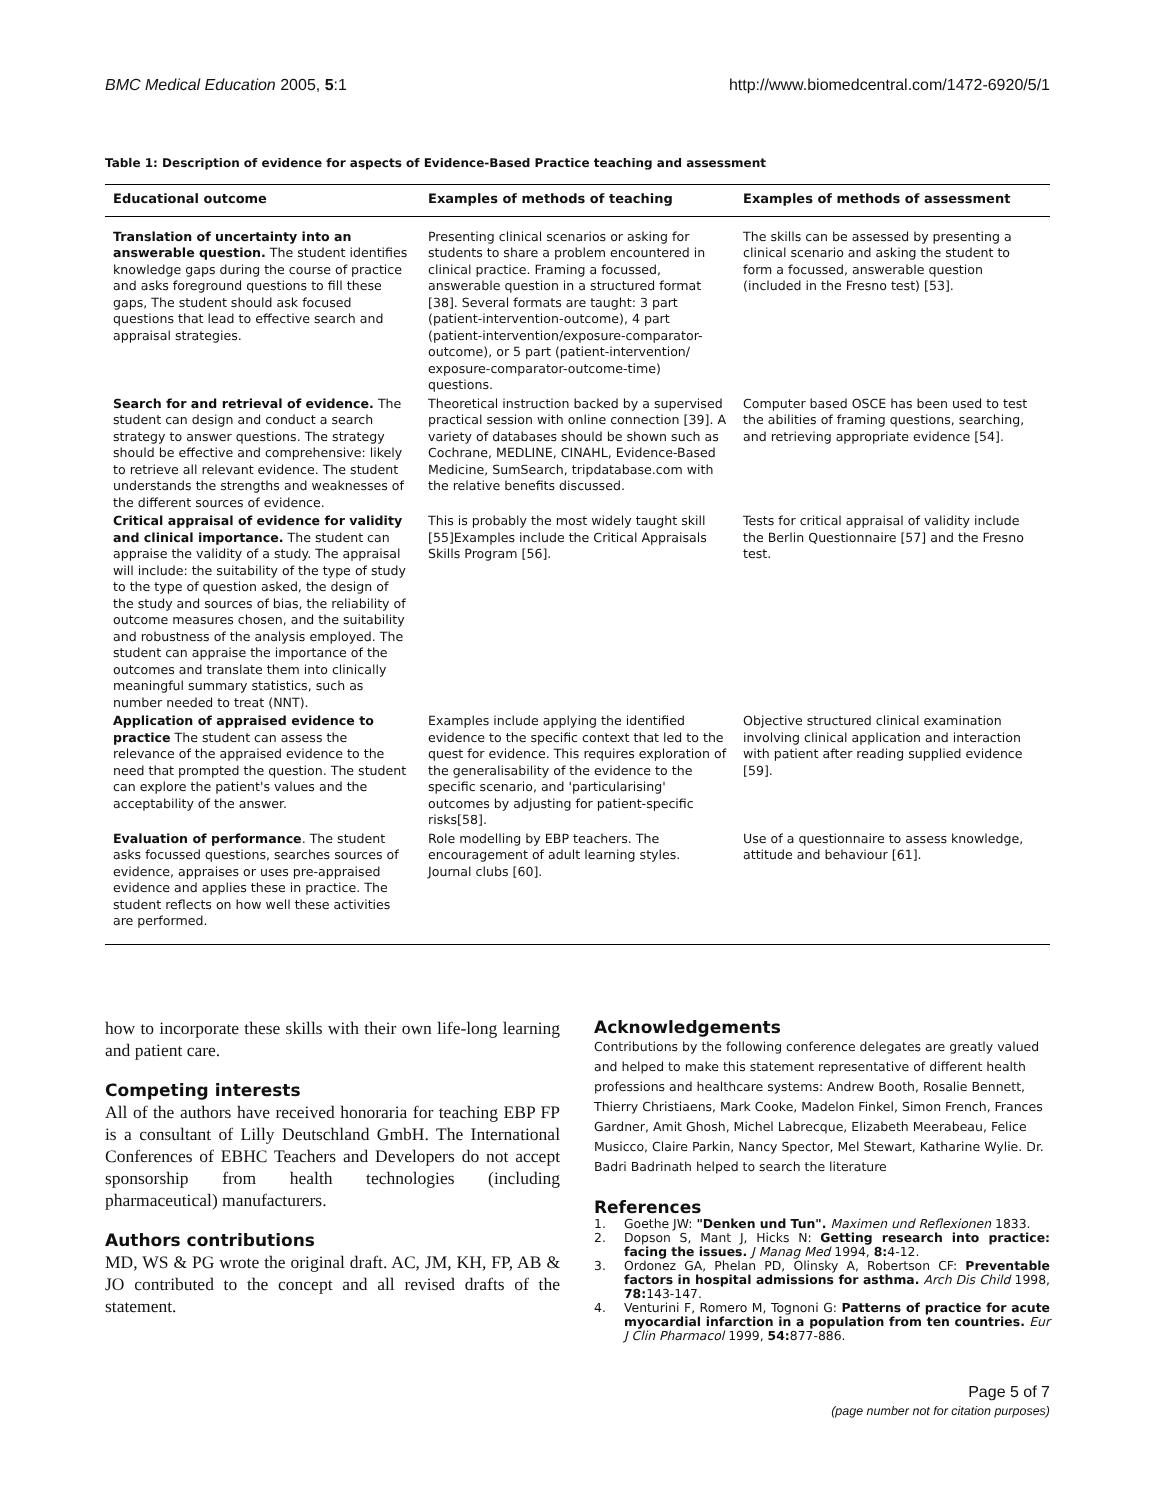BMC Medical Education 2005, 5:1 http://www.biomedcentral.com/1472-6920/5/1
Table 1: Description of evidence for aspects of Evidence-Based Practice teaching and assessment
| Educational outcome | Examples of methods of teaching | Examples of methods of assessment |
| --- | --- | --- |
| Translation of uncertainty into an answerable question. The student identifies knowledge gaps during the course of practice and asks foreground questions to fill these gaps, The student should ask focused questions that lead to effective search and appraisal strategies. | Presenting clinical scenarios or asking for students to share a problem encountered in clinical practice. Framing a focussed, answerable question in a structured format [38]. Several formats are taught: 3 part (patient-intervention-outcome), 4 part (patient-intervention/exposure-comparator-outcome), or 5 part (patient-intervention/ exposure-comparator-outcome-time) questions. | The skills can be assessed by presenting a clinical scenario and asking the student to form a focussed, answerable question (included in the Fresno test) [53]. |
| Search for and retrieval of evidence. The student can design and conduct a search strategy to answer questions. The strategy should be effective and comprehensive: likely to retrieve all relevant evidence. The student understands the strengths and weaknesses of the different sources of evidence. | Theoretical instruction backed by a supervised practical session with online connection [39]. A variety of databases should be shown such as Cochrane, MEDLINE, CINAHL, Evidence-Based Medicine, SumSearch, tripdatabase.com with the relative benefits discussed. | Computer based OSCE has been used to test the abilities of framing questions, searching, and retrieving appropriate evidence [54]. |
| Critical appraisal of evidence for validity and clinical importance. The student can appraise the validity of a study. The appraisal will include: the suitability of the type of study to the type of question asked, the design of the study and sources of bias, the reliability of outcome measures chosen, and the suitability and robustness of the analysis employed. The student can appraise the importance of the outcomes and translate them into clinically meaningful summary statistics, such as number needed to treat (NNT). | This is probably the most widely taught skill [55]Examples include the Critical Appraisals Skills Program [56]. | Tests for critical appraisal of validity include the Berlin Questionnaire [57] and the Fresno test. |
| Application of appraised evidence to practice The student can assess the relevance of the appraised evidence to the need that prompted the question. The student can explore the patient's values and the acceptability of the answer. | Examples include applying the identified evidence to the specific context that led to the quest for evidence. This requires exploration of the generalisability of the evidence to the specific scenario, and 'particularising' outcomes by adjusting for patient-specific risks[58]. | Objective structured clinical examination involving clinical application and interaction with patient after reading supplied evidence [59]. |
| Evaluation of performance . The student asks focussed questions, searches sources of evidence, appraises or uses pre-appraised evidence and applies these in practice. The student reflects on how well these activities are performed. | Role modelling by EBP teachers. The encouragement of adult learning styles. Journal clubs [60]. | Use of a questionnaire to assess knowledge, attitude and behaviour [61]. |
how to incorporate these skills with their own life-long learning and patient care.
Competing interests
All of the authors have received honoraria for teaching EBP FP is a consultant of Lilly Deutschland GmbH. The International Conferences of EBHC Teachers and Developers do not accept sponsorship from health technologies (including pharmaceutical) manufacturers.
Authors contributions
MD, WS & PG wrote the original draft. AC, JM, KH, FP, AB & JO contributed to the concept and all revised drafts of the statement.
Acknowledgements
Contributions by the following conference delegates are greatly valued and helped to make this statement representative of different health professions and healthcare systems: Andrew Booth, Rosalie Bennett, Thierry Christiaens, Mark Cooke, Madelon Finkel, Simon French, Frances Gardner, Amit Ghosh, Michel Labrecque, Elizabeth Meerabeau, Felice Musicco, Claire Parkin, Nancy Spector, Mel Stewart, Katharine Wylie. Dr. Badri Badrinath helped to search the literature
References
1. Goethe JW: "Denken und Tun". Maximen und Reflexionen 1833.
2. Dopson S, Mant J, Hicks N: Getting research into practice: facing the issues. J Manag Med 1994, 8: 4-12.
3. Ordonez GA, Phelan PD, Olinsky A, Robertson CF: Preventable factors in hospital admissions for asthma. Arch Dis Child 1998, 78: 143-147.
4. Venturini F, Romero M, Tognoni G: Patterns of practice for acute myocardial infarction in a population from ten countries. Eur J Clin Pharmacol 1999, 54: 877-886.
Page 5 of 7
(page number not for citation purposes)